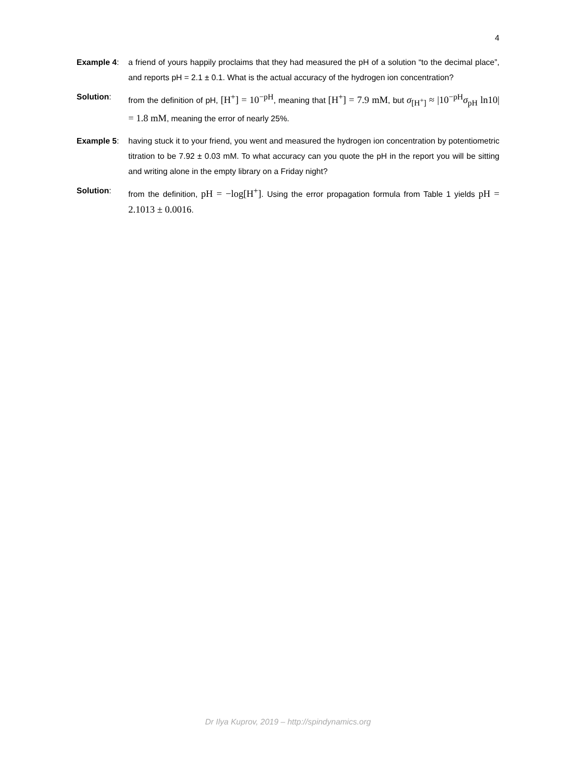4
Example 4: a friend of yours happily proclaims that they had measured the pH of a solution “to the decimal place”, and reports pH = 2.1 ± 0.1. What is the actual accuracy of the hydrogen ion concentration?
Solution: from the definition of pH, [H<sup>+</sup>] = 10<sup>−pH</sup>, meaning that [H<sup>+</sup>] = 7.9 mM, but σ<sub>[H<sup>+</sup>]</sub> ≈ |10<sup>−pH</sup>σ<sub>pH</sub> ln10| = 1.8 mM, meaning the error of nearly 25%.
Example 5: having stuck it to your friend, you went and measured the hydrogen ion concentration by potentiometric titration to be 7.92 ± 0.03 mM. To what accuracy can you quote the pH in the report you will be sitting and writing alone in the empty library on a Friday night?
Solution: from the definition, pH = −log[H<sup>+</sup>]. Using the error propagation formula from Table 1 yields pH = 2.1013 ± 0.0016.
Dr Ilya Kuprov, 2019 – http://spindynamics.org